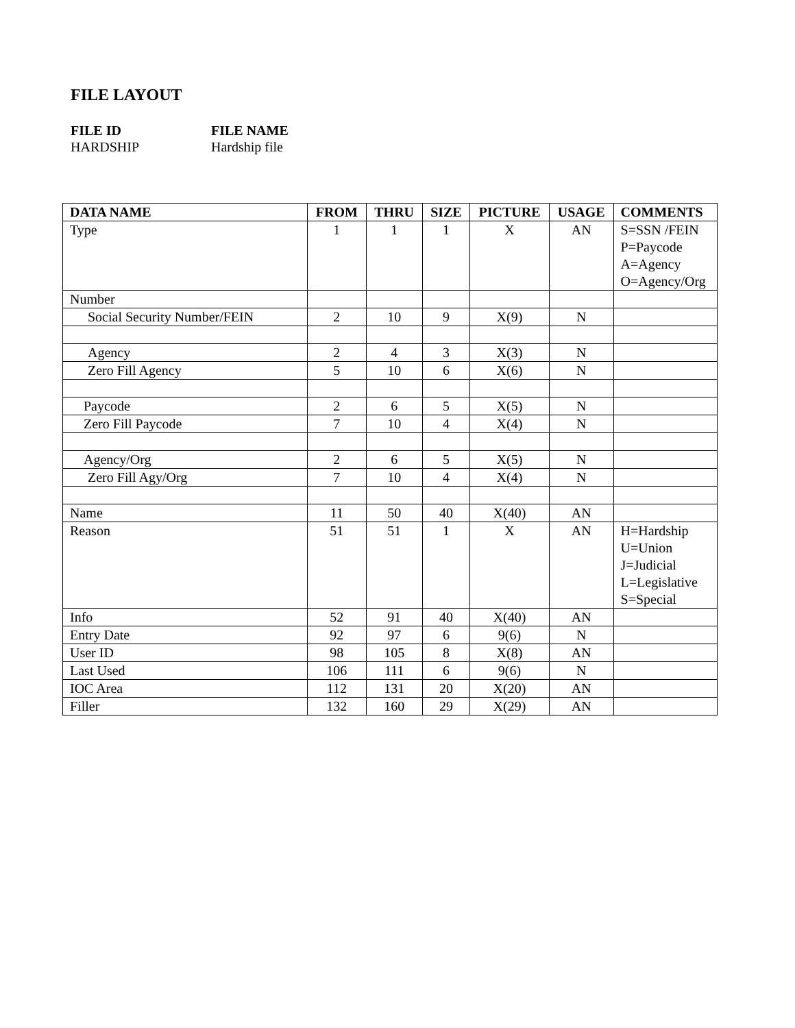FILE LAYOUT
FILE ID FILE NAME HARDSHIP Hardship file
| DATA NAME | FROM | THRU | SIZE | PICTURE | USAGE | COMMENTS |
| --- | --- | --- | --- | --- | --- | --- |
| Type | 1 | 1 | 1 | X | AN | S=SSN /FEIN P=Paycode A=Agency O=Agency/Org |
| Number | | | | | | |
| Social Security Number/FEIN | 2 | 10 | 9 | X(9) | N | |
| Agency | 2 | 4 | 3 | X(3) | N | |
| Zero Fill Agency | 5 | 10 | 6 | X(6) | N | |
| Paycode | 2 | 6 | 5 | X(5) | N | |
| Zero Fill Paycode | 7 | 10 | 4 | X(4) | N | |
| Agency/Org | 2 | 6 | 5 | X(5) | N | |
| Zero Fill Agy/Org | 7 | 10 | 4 | X(4) | N | |
| Name | 11 | 50 | 40 | X(40) | AN | |
| Reason | 51 | 51 | 1 | X | AN | H=Hardship U=Union J=Judicial L=Legislative S=Special |
| Info | 52 | 91 | 40 | X(40) | AN | |
| Entry Date | 92 | 97 | 6 | 9(6) | N | |
| User ID | 98 | 105 | 8 | X(8) | AN | |
| Last Used | 106 | 111 | 6 | 9(6) | N | |
| IOC Area | 112 | 131 | 20 | X(20) | AN | |
| Filler | 132 | 160 | 29 | X(29) | AN | |